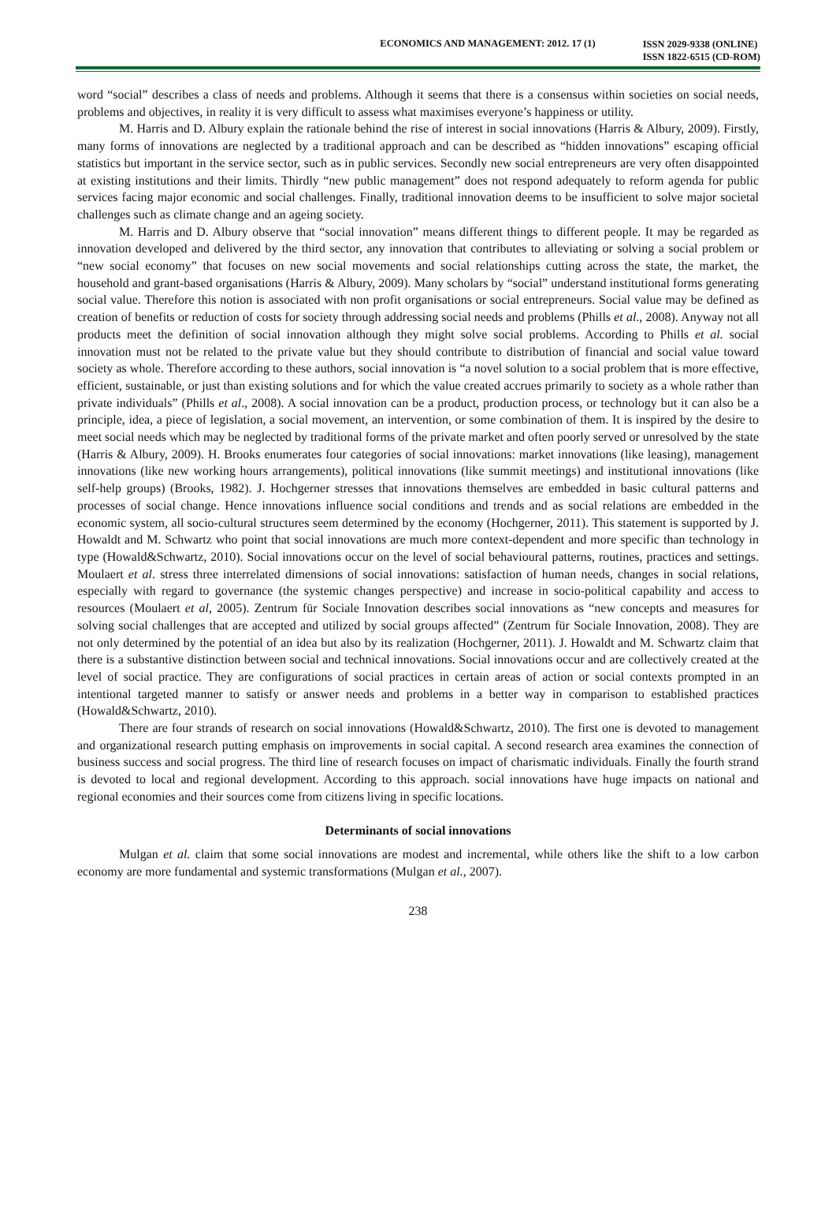ECONOMICS AND MANAGEMENT: 2012. 17 (1)
ISSN 2029-9338 (ONLINE)
ISSN 1822-6515 (CD-ROM)
word “social” describes a class of needs and problems. Although it seems that there is a consensus within societies on social needs, problems and objectives, in reality it is very difficult to assess what maximises everyone’s happiness or utility.
M. Harris and D. Albury explain the rationale behind the rise of interest in social innovations (Harris & Albury, 2009). Firstly, many forms of innovations are neglected by a traditional approach and can be described as “hidden innovations” escaping official statistics but important in the service sector, such as in public services. Secondly new social entrepreneurs are very often disappointed at existing institutions and their limits. Thirdly “new public management” does not respond adequately to reform agenda for public services facing major economic and social challenges. Finally, traditional innovation deems to be insufficient to solve major societal challenges such as climate change and an ageing society.
M. Harris and D. Albury observe that “social innovation” means different things to different people. It may be regarded as innovation developed and delivered by the third sector, any innovation that contributes to alleviating or solving a social problem or “new social economy” that focuses on new social movements and social relationships cutting across the state, the market, the household and grant-based organisations (Harris & Albury, 2009). Many scholars by “social” understand institutional forms generating social value. Therefore this notion is associated with non profit organisations or social entrepreneurs. Social value may be defined as creation of benefits or reduction of costs for society through addressing social needs and problems (Phills et al., 2008). Anyway not all products meet the definition of social innovation although they might solve social problems. According to Phills et al. social innovation must not be related to the private value but they should contribute to distribution of financial and social value toward society as whole. Therefore according to these authors, social innovation is “a novel solution to a social problem that is more effective, efficient, sustainable, or just than existing solutions and for which the value created accrues primarily to society as a whole rather than private individuals” (Phills et al., 2008). A social innovation can be a product, production process, or technology but it can also be a principle, idea, a piece of legislation, a social movement, an intervention, or some combination of them. It is inspired by the desire to meet social needs which may be neglected by traditional forms of the private market and often poorly served or unresolved by the state (Harris & Albury, 2009). H. Brooks enumerates four categories of social innovations: market innovations (like leasing), management innovations (like new working hours arrangements), political innovations (like summit meetings) and institutional innovations (like self-help groups) (Brooks, 1982). J. Hochgerner stresses that innovations themselves are embedded in basic cultural patterns and processes of social change. Hence innovations influence social conditions and trends and as social relations are embedded in the economic system, all socio-cultural structures seem determined by the economy (Hochgerner, 2011). This statement is supported by J. Howaldt and M. Schwartz who point that social innovations are much more context-dependent and more specific than technology in type (Howald&Schwartz, 2010). Social innovations occur on the level of social behavioural patterns, routines, practices and settings. Moulaert et al. stress three interrelated dimensions of social innovations: satisfaction of human needs, changes in social relations, especially with regard to governance (the systemic changes perspective) and increase in socio-political capability and access to resources (Moulaert et al, 2005). Zentrum für Sociale Innovation describes social innovations as “new concepts and measures for solving social challenges that are accepted and utilized by social groups affected” (Zentrum für Sociale Innovation, 2008). They are not only determined by the potential of an idea but also by its realization (Hochgerner, 2011). J. Howaldt and M. Schwartz claim that there is a substantive distinction between social and technical innovations. Social innovations occur and are collectively created at the level of social practice. They are configurations of social practices in certain areas of action or social contexts prompted in an intentional targeted manner to satisfy or answer needs and problems in a better way in comparison to established practices (Howald&Schwartz, 2010).
There are four strands of research on social innovations (Howald&Schwartz, 2010). The first one is devoted to management and organizational research putting emphasis on improvements in social capital. A second research area examines the connection of business success and social progress. The third line of research focuses on impact of charismatic individuals. Finally the fourth strand is devoted to local and regional development. According to this approach. social innovations have huge impacts on national and regional economies and their sources come from citizens living in specific locations.
Determinants of social innovations
Mulgan et al. claim that some social innovations are modest and incremental, while others like the shift to a low carbon economy are more fundamental and systemic transformations (Mulgan et al., 2007).
238